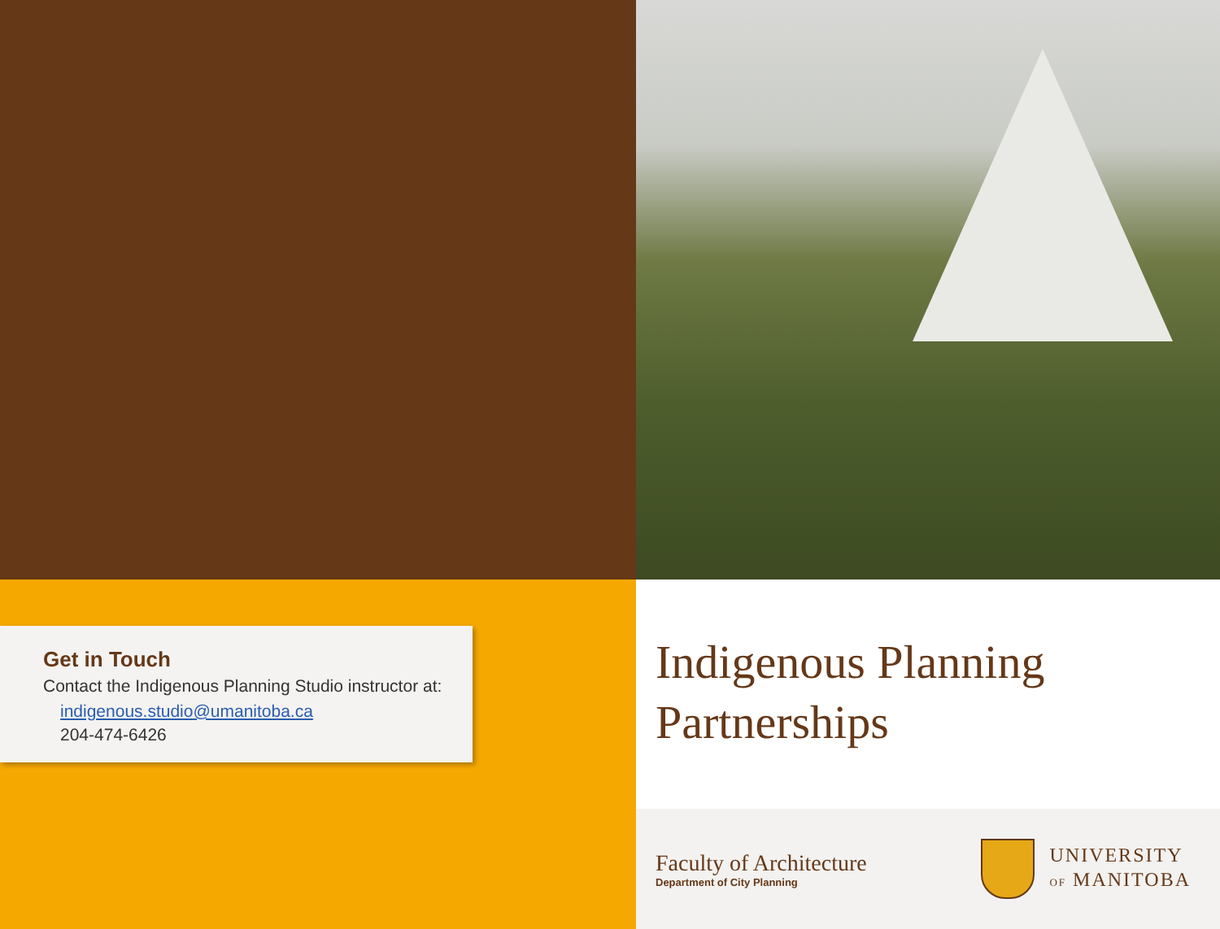Get in Touch
Contact the Indigenous Planning Studio instructor at:
indigenous.studio@umanitoba.ca
204-474-6426
Indigenous Planning
Partnerships
Faculty of Architecture
Department of City Planning
UNIVERSITY
OF MANITOBA